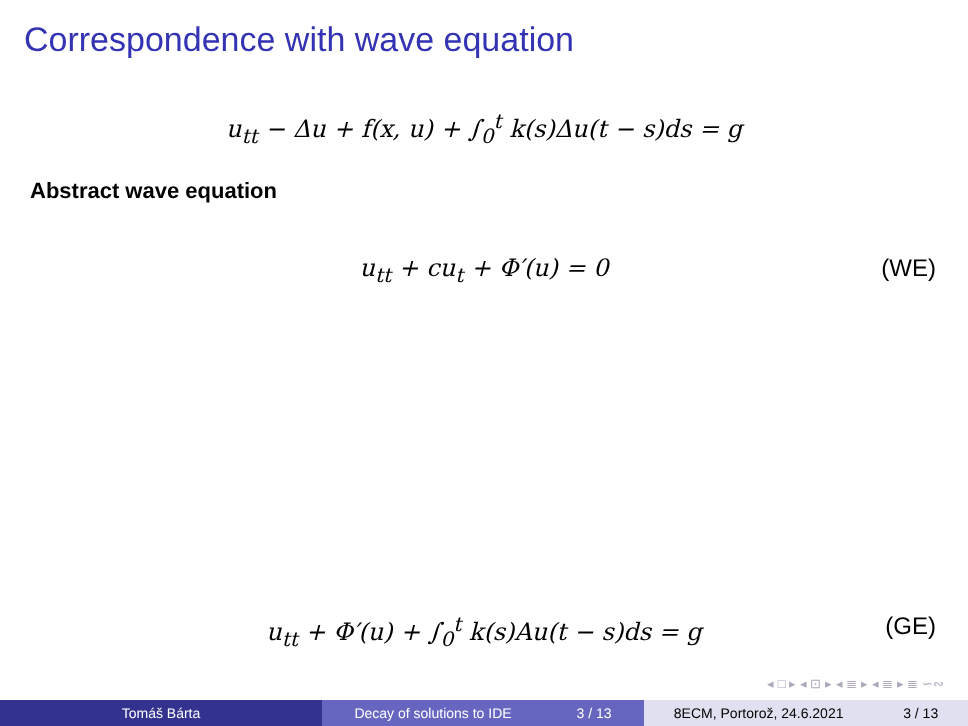Correspondence with wave equation
u<sub>tt</sub> − Δu + f(x, u) + ∫<sub>0</sub><sup>t</sup> k(s)Δu(t − s)ds = g
Abstract wave equation
u<sub>tt</sub> + cu<sub>t</sub> + Φ′(u) = 0 (WE)
u<sub>tt</sub> + Φ′(u) + ∫<sub>0</sub><sup>t</sup> k(s)Au(t − s)ds = g (GE)
◂ □ ▸ ◂ ⊡ ▸ ◂ ≣ ▸ ◂ ≣ ▸ ≣ ∽∾
Tomáš Bárta Decay of solutions to IDE 3 / 13 8ECM, Portorož, 24.6.2021 3 / 13